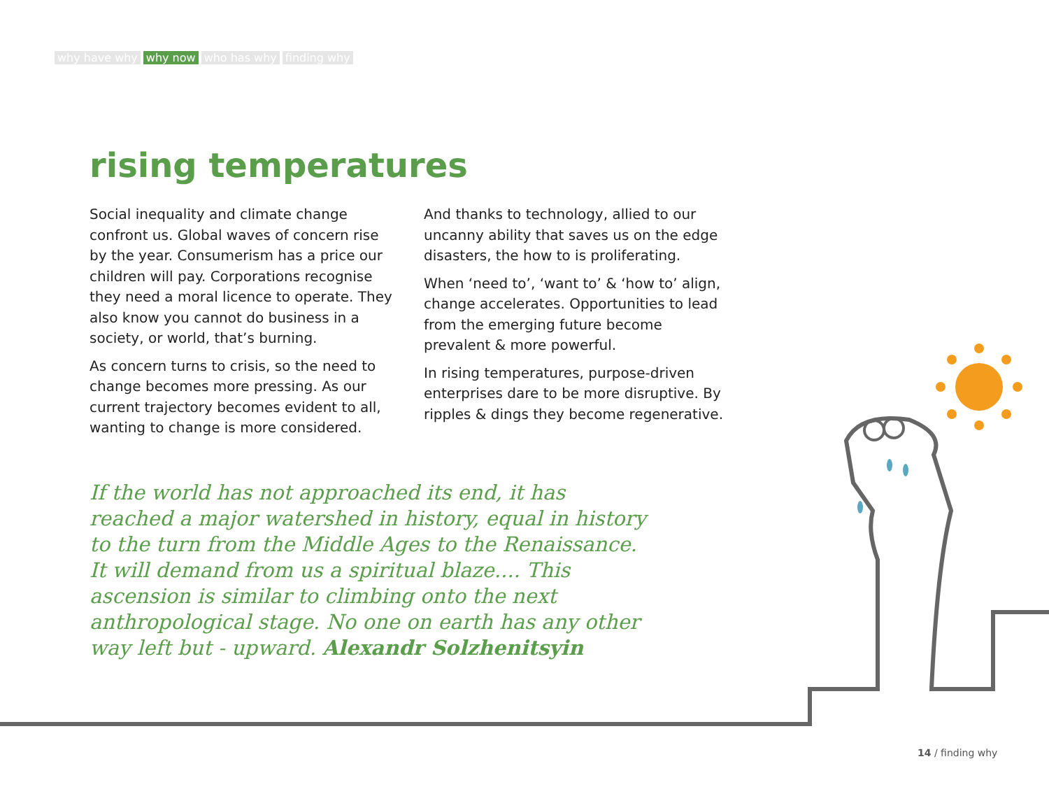why have why why now who has why finding why
rising temperatures
Social inequality and climate change confront us. Global waves of concern rise by the year. Consumerism has a price our children will pay. Corporations recognise they need a moral licence to operate. They also know you cannot do business in a society, or world, that’s burning.
As concern turns to crisis, so the need to change becomes more pressing. As our current trajectory becomes evident to all, wanting to change is more considered.
And thanks to technology, allied to our uncanny ability that saves us on the edge disasters, the how to is proliferating.
When ‘need to’, ‘want to’ & ‘how to’ align, change accelerates. Opportunities to lead from the emerging future become prevalent & more powerful.
In rising temperatures, purpose-driven enterprises dare to be more disruptive. By ripples & dings they become regenerative.
If the world has not approached its end, it has reached a major watershed in history, equal in history to the turn from the Middle Ages to the Renaissance. It will demand from us a spiritual blaze.... This ascension is similar to climbing onto the next anthropological stage. No one on earth has any other way left but - upward. Alexandr Solzhenitsyin
14 / finding why